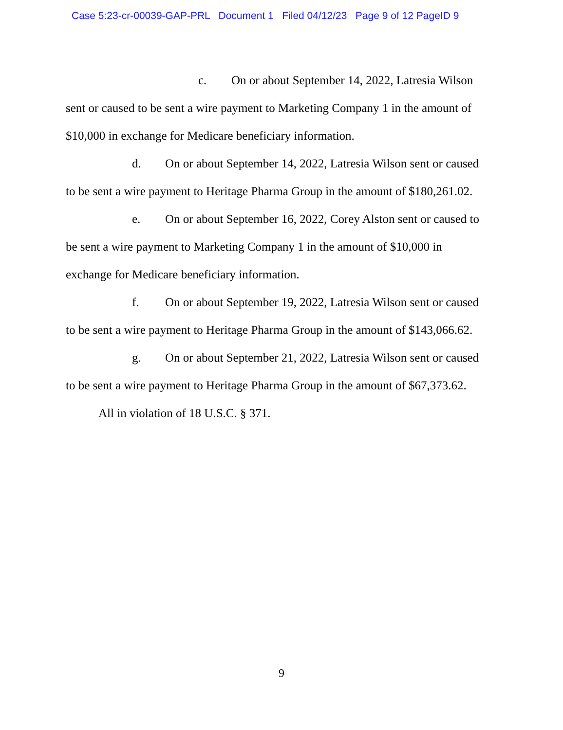Case 5:23-cr-00039-GAP-PRL Document 1 Filed 04/12/23 Page 9 of 12 PageID 9
c. On or about September 14, 2022, Latresia Wilson sent or caused to be sent a wire payment to Marketing Company 1 in the amount of $10,000 in exchange for Medicare beneficiary information.
d. On or about September 14, 2022, Latresia Wilson sent or caused to be sent a wire payment to Heritage Pharma Group in the amount of $180,261.02.
e. On or about September 16, 2022, Corey Alston sent or caused to be sent a wire payment to Marketing Company 1 in the amount of $10,000 in exchange for Medicare beneficiary information.
f. On or about September 19, 2022, Latresia Wilson sent or caused to be sent a wire payment to Heritage Pharma Group in the amount of $143,066.62.
g. On or about September 21, 2022, Latresia Wilson sent or caused to be sent a wire payment to Heritage Pharma Group in the amount of $67,373.62.
All in violation of 18 U.S.C. § 371.
9